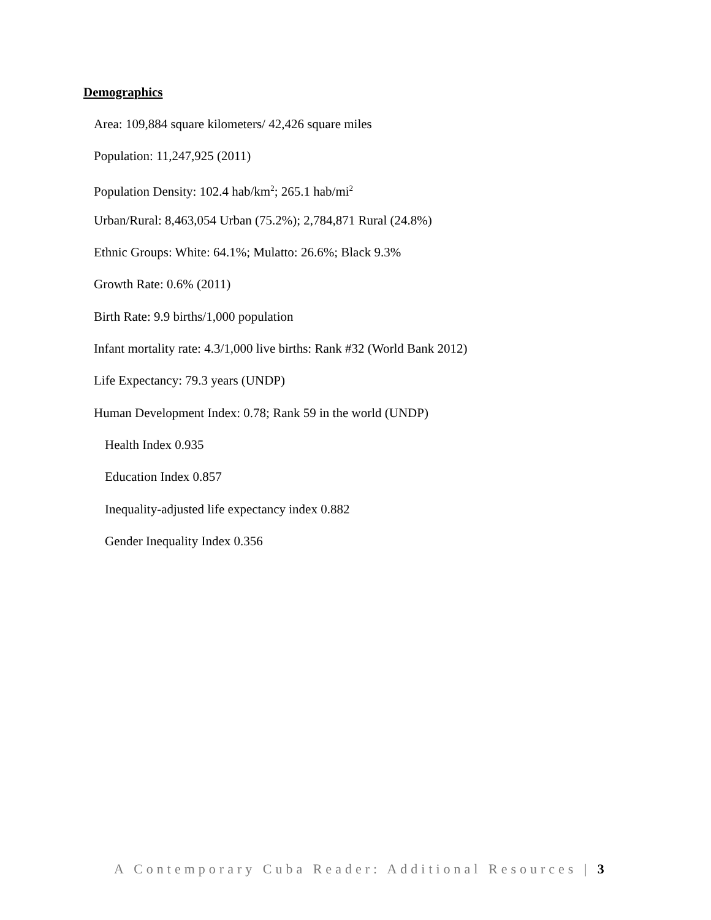Demographics
Area: 109,884 square kilometers/ 42,426 square miles
Population: 11,247,925 (2011)
Population Density: 102.4 hab/km<sup>2</sup>; 265.1 hab/mi<sup>2</sup>
Urban/Rural: 8,463,054 Urban (75.2%); 2,784,871 Rural (24.8%)
Ethnic Groups: White: 64.1%; Mulatto: 26.6%; Black 9.3%
Growth Rate: 0.6% (2011)
Birth Rate: 9.9 births/1,000 population
Infant mortality rate: 4.3/1,000 live births: Rank #32 (World Bank 2012)
Life Expectancy: 79.3 years (UNDP)
Human Development Index: 0.78; Rank 59 in the world (UNDP)
Health Index 0.935
Education Index 0.857
Inequality-adjusted life expectancy index 0.882
Gender Inequality Index 0.356
A Contemporary Cuba Reader: Additional Resources | 3